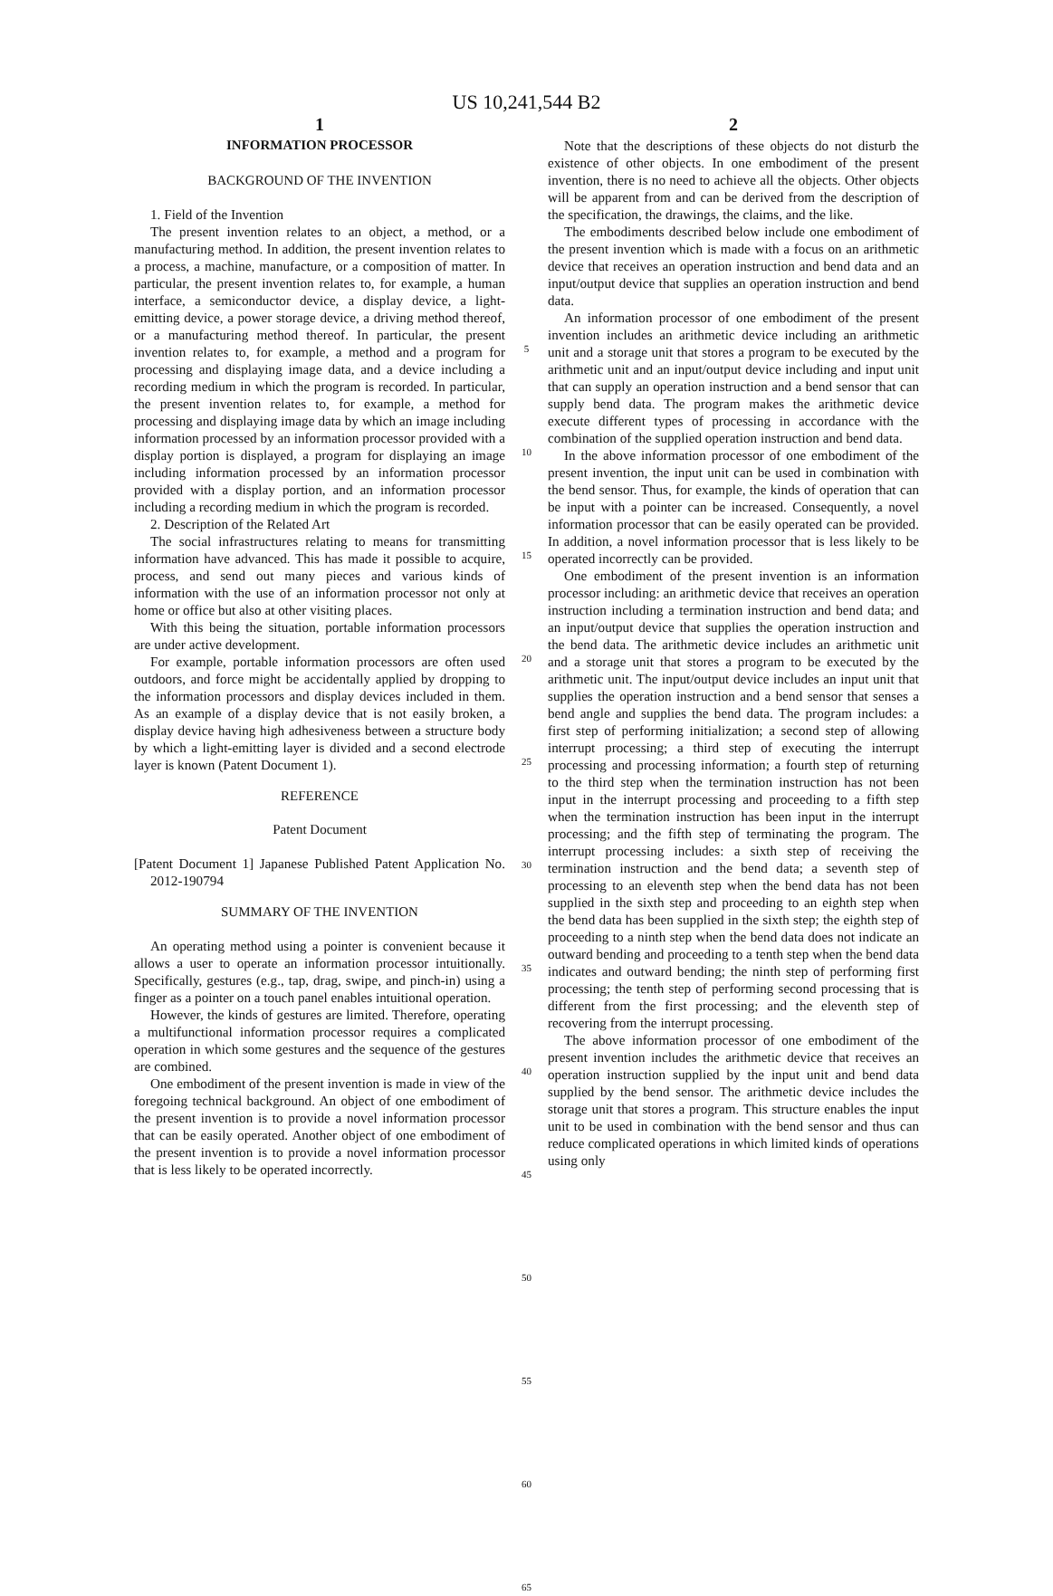US 10,241,544 B2
1
INFORMATION PROCESSOR
BACKGROUND OF THE INVENTION
1. Field of the Invention
The present invention relates to an object, a method, or a manufacturing method. In addition, the present invention relates to a process, a machine, manufacture, or a composition of matter. In particular, the present invention relates to, for example, a human interface, a semiconductor device, a display device, a light-emitting device, a power storage device, a driving method thereof, or a manufacturing method thereof. In particular, the present invention relates to, for example, a method and a program for processing and displaying image data, and a device including a recording medium in which the program is recorded. In particular, the present invention relates to, for example, a method for processing and displaying image data by which an image including information processed by an information processor provided with a display portion is displayed, a program for displaying an image including information processed by an information processor provided with a display portion, and an information processor including a recording medium in which the program is recorded.
2. Description of the Related Art
The social infrastructures relating to means for transmitting information have advanced. This has made it possible to acquire, process, and send out many pieces and various kinds of information with the use of an information processor not only at home or office but also at other visiting places.
With this being the situation, portable information processors are under active development.
For example, portable information processors are often used outdoors, and force might be accidentally applied by dropping to the information processors and display devices included in them. As an example of a display device that is not easily broken, a display device having high adhesiveness between a structure body by which a light-emitting layer is divided and a second electrode layer is known (Patent Document 1).
REFERENCE
Patent Document
[Patent Document 1] Japanese Published Patent Application No. 2012-190794
SUMMARY OF THE INVENTION
An operating method using a pointer is convenient because it allows a user to operate an information processor intuitionally. Specifically, gestures (e.g., tap, drag, swipe, and pinch-in) using a finger as a pointer on a touch panel enables intuitional operation.
However, the kinds of gestures are limited. Therefore, operating a multifunctional information processor requires a complicated operation in which some gestures and the sequence of the gestures are combined.
One embodiment of the present invention is made in view of the foregoing technical background. An object of one embodiment of the present invention is to provide a novel information processor that can be easily operated. Another object of one embodiment of the present invention is to provide a novel information processor that is less likely to be operated incorrectly.
5
10
15
20
25
30
35
40
45
50
55
60
65
2
Note that the descriptions of these objects do not disturb the existence of other objects. In one embodiment of the present invention, there is no need to achieve all the objects. Other objects will be apparent from and can be derived from the description of the specification, the drawings, the claims, and the like.
The embodiments described below include one embodiment of the present invention which is made with a focus on an arithmetic device that receives an operation instruction and bend data and an input/output device that supplies an operation instruction and bend data.
An information processor of one embodiment of the present invention includes an arithmetic device including an arithmetic unit and a storage unit that stores a program to be executed by the arithmetic unit and an input/output device including and input unit that can supply an operation instruction and a bend sensor that can supply bend data. The program makes the arithmetic device execute different types of processing in accordance with the combination of the supplied operation instruction and bend data.
In the above information processor of one embodiment of the present invention, the input unit can be used in combination with the bend sensor. Thus, for example, the kinds of operation that can be input with a pointer can be increased. Consequently, a novel information processor that can be easily operated can be provided. In addition, a novel information processor that is less likely to be operated incorrectly can be provided.
One embodiment of the present invention is an information processor including: an arithmetic device that receives an operation instruction including a termination instruction and bend data; and an input/output device that supplies the operation instruction and the bend data. The arithmetic device includes an arithmetic unit and a storage unit that stores a program to be executed by the arithmetic unit. The input/output device includes an input unit that supplies the operation instruction and a bend sensor that senses a bend angle and supplies the bend data. The program includes: a first step of performing initialization; a second step of allowing interrupt processing; a third step of executing the interrupt processing and processing information; a fourth step of returning to the third step when the termination instruction has not been input in the interrupt processing and proceeding to a fifth step when the termination instruction has been input in the interrupt processing; and the fifth step of terminating the program. The interrupt processing includes: a sixth step of receiving the termination instruction and the bend data; a seventh step of processing to an eleventh step when the bend data has not been supplied in the sixth step and proceeding to an eighth step when the bend data has been supplied in the sixth step; the eighth step of proceeding to a ninth step when the bend data does not indicate an outward bending and proceeding to a tenth step when the bend data indicates and outward bending; the ninth step of performing first processing; the tenth step of performing second processing that is different from the first processing; and the eleventh step of recovering from the interrupt processing.
The above information processor of one embodiment of the present invention includes the arithmetic device that receives an operation instruction supplied by the input unit and bend data supplied by the bend sensor. The arithmetic device includes the storage unit that stores a program. This structure enables the input unit to be used in combination with the bend sensor and thus can reduce complicated operations in which limited kinds of operations using only